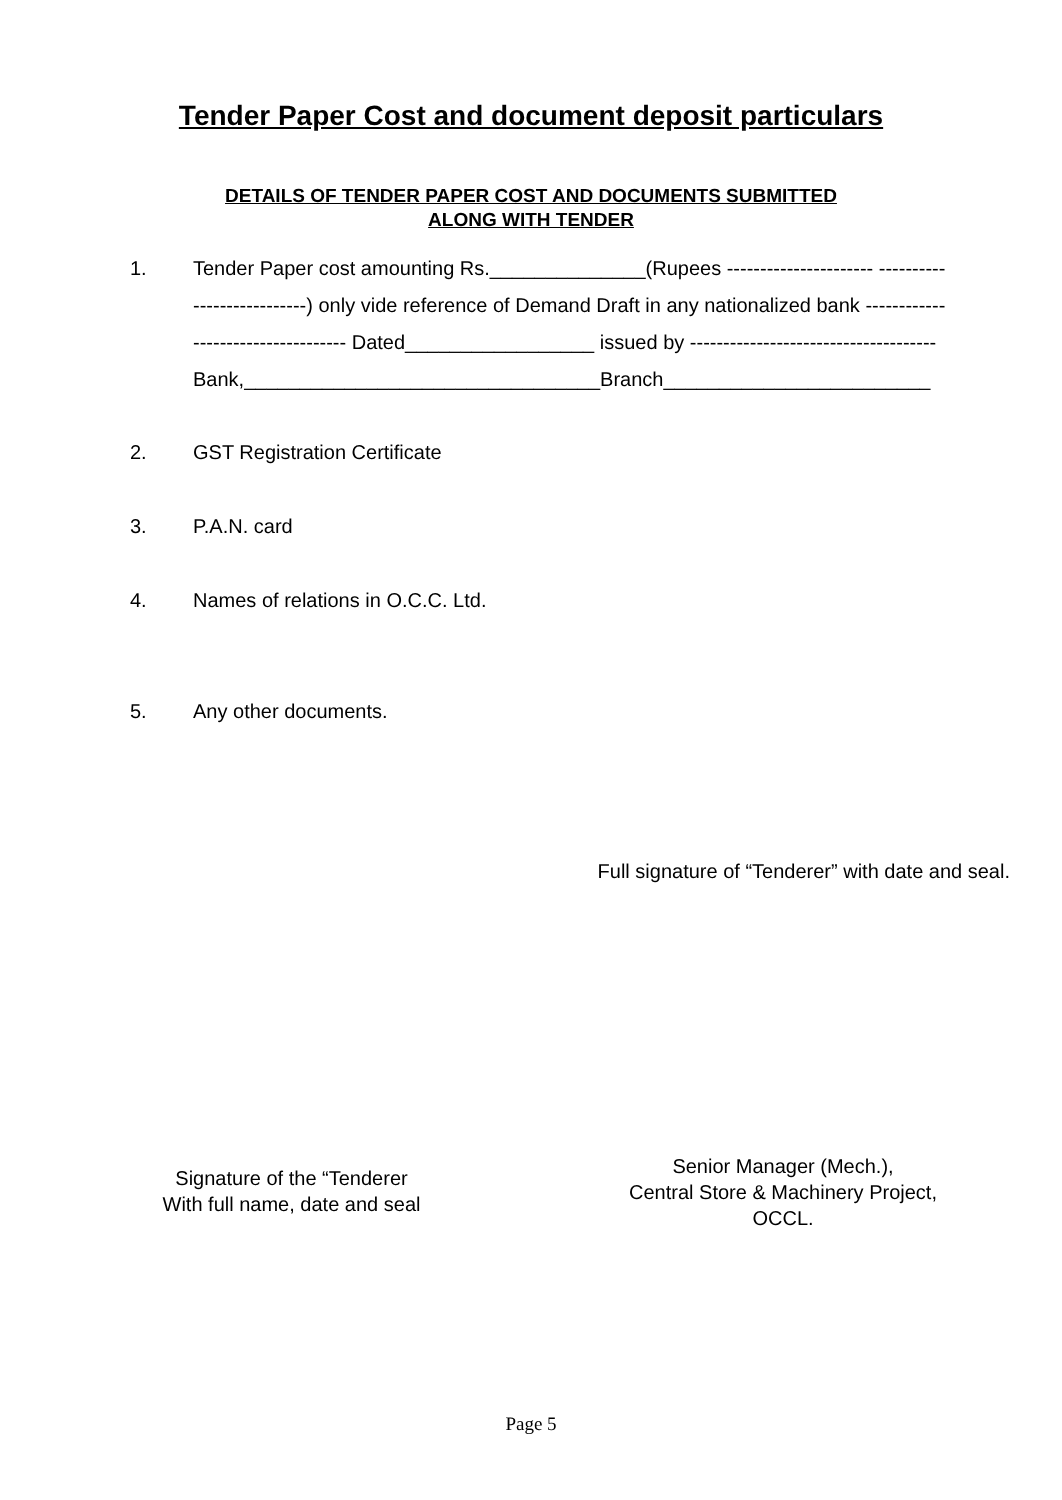Tender Paper Cost and document deposit particulars
DETAILS OF TENDER PAPER COST AND DOCUMENTS SUBMITTED
ALONG WITH TENDER
1. Tender Paper cost amounting Rs.______________(Rupees ---------------------- ----------
-----------------) only vide reference of Demand Draft in any nationalized bank ------------
----------------------- Dated_________________ issued by -------------------------------------
Bank,________________________________Branch________________________
2. GST Registration Certificate
3. P.A.N. card
4. Names of relations in O.C.C. Ltd.
5. Any other documents.
Full signature of “Tenderer” with date and seal.
Signature of the “Tenderer
With full name, date and seal
Senior Manager (Mech.),
Central Store & Machinery Project,
OCCL.
Page 5